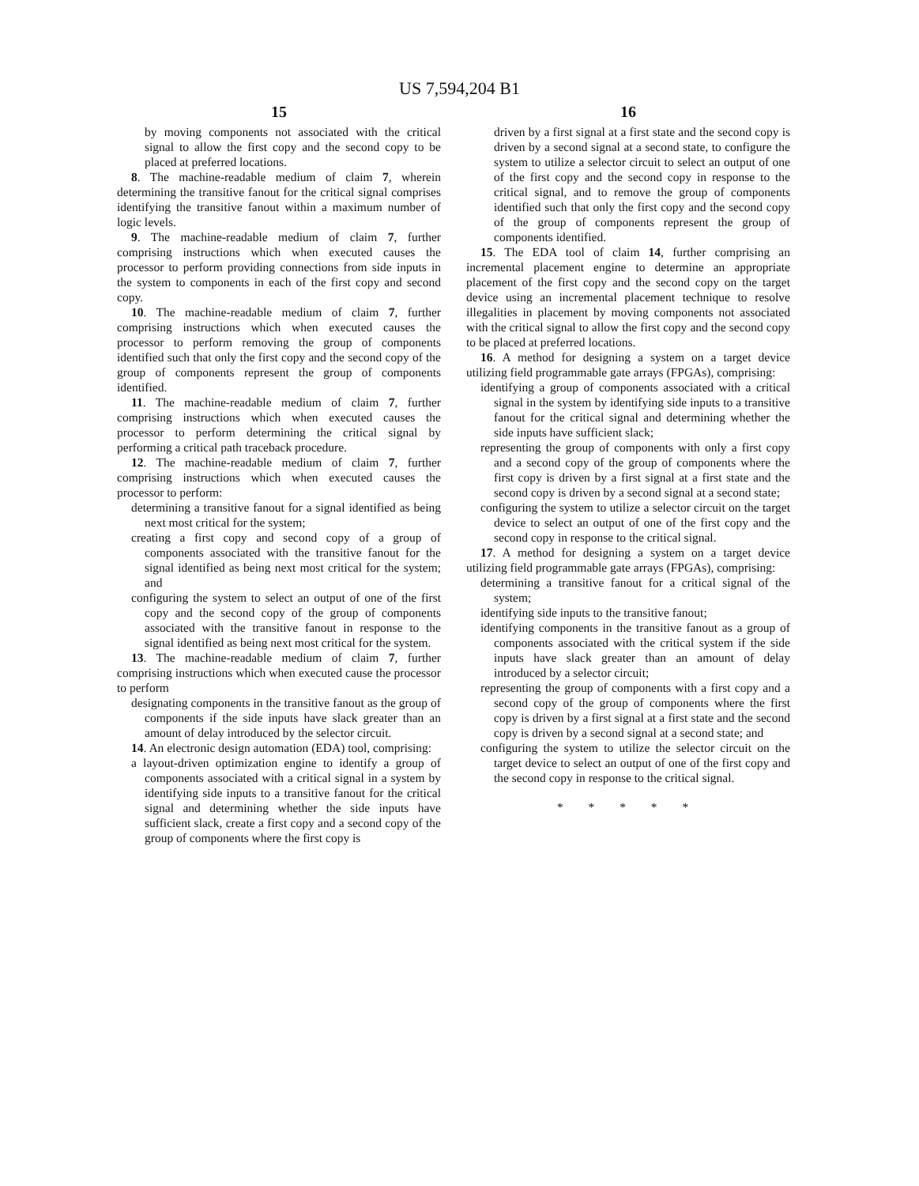US 7,594,204 B1
15
by moving components not associated with the critical signal to allow the first copy and the second copy to be placed at preferred locations.
8. The machine-readable medium of claim 7, wherein determining the transitive fanout for the critical signal comprises identifying the transitive fanout within a maximum number of logic levels.
9. The machine-readable medium of claim 7, further comprising instructions which when executed causes the processor to perform providing connections from side inputs in the system to components in each of the first copy and second copy.
10. The machine-readable medium of claim 7, further comprising instructions which when executed causes the processor to perform removing the group of components identified such that only the first copy and the second copy of the group of components represent the group of components identified.
11. The machine-readable medium of claim 7, further comprising instructions which when executed causes the processor to perform determining the critical signal by performing a critical path traceback procedure.
12. The machine-readable medium of claim 7, further comprising instructions which when executed causes the processor to perform:
determining a transitive fanout for a signal identified as being next most critical for the system;
creating a first copy and second copy of a group of components associated with the transitive fanout for the signal identified as being next most critical for the system; and
configuring the system to select an output of one of the first copy and the second copy of the group of components associated with the transitive fanout in response to the signal identified as being next most critical for the system.
13. The machine-readable medium of claim 7, further comprising instructions which when executed cause the processor to perform
designating components in the transitive fanout as the group of components if the side inputs have slack greater than an amount of delay introduced by the selector circuit.
14. An electronic design automation (EDA) tool, comprising:
a layout-driven optimization engine to identify a group of components associated with a critical signal in a system by identifying side inputs to a transitive fanout for the critical signal and determining whether the side inputs have sufficient slack, create a first copy and a second copy of the group of components where the first copy is
16
driven by a first signal at a first state and the second copy is driven by a second signal at a second state, to configure the system to utilize a selector circuit to select an output of one of the first copy and the second copy in response to the critical signal, and to remove the group of components identified such that only the first copy and the second copy of the group of components represent the group of components identified.
15. The EDA tool of claim 14, further comprising an incremental placement engine to determine an appropriate placement of the first copy and the second copy on the target device using an incremental placement technique to resolve illegalities in placement by moving components not associated with the critical signal to allow the first copy and the second copy to be placed at preferred locations.
16. A method for designing a system on a target device utilizing field programmable gate arrays (FPGAs), comprising:
identifying a group of components associated with a critical signal in the system by identifying side inputs to a transitive fanout for the critical signal and determining whether the side inputs have sufficient slack;
representing the group of components with only a first copy and a second copy of the group of components where the first copy is driven by a first signal at a first state and the second copy is driven by a second signal at a second state;
configuring the system to utilize a selector circuit on the target device to select an output of one of the first copy and the second copy in response to the critical signal.
17. A method for designing a system on a target device utilizing field programmable gate arrays (FPGAs), comprising:
determining a transitive fanout for a critical signal of the system;
identifying side inputs to the transitive fanout;
identifying components in the transitive fanout as a group of components associated with the critical system if the side inputs have slack greater than an amount of delay introduced by a selector circuit;
representing the group of components with a first copy and a second copy of the group of components where the first copy is driven by a first signal at a first state and the second copy is driven by a second signal at a second state; and
configuring the system to utilize the selector circuit on the target device to select an output of one of the first copy and the second copy in response to the critical signal.
* * * * *